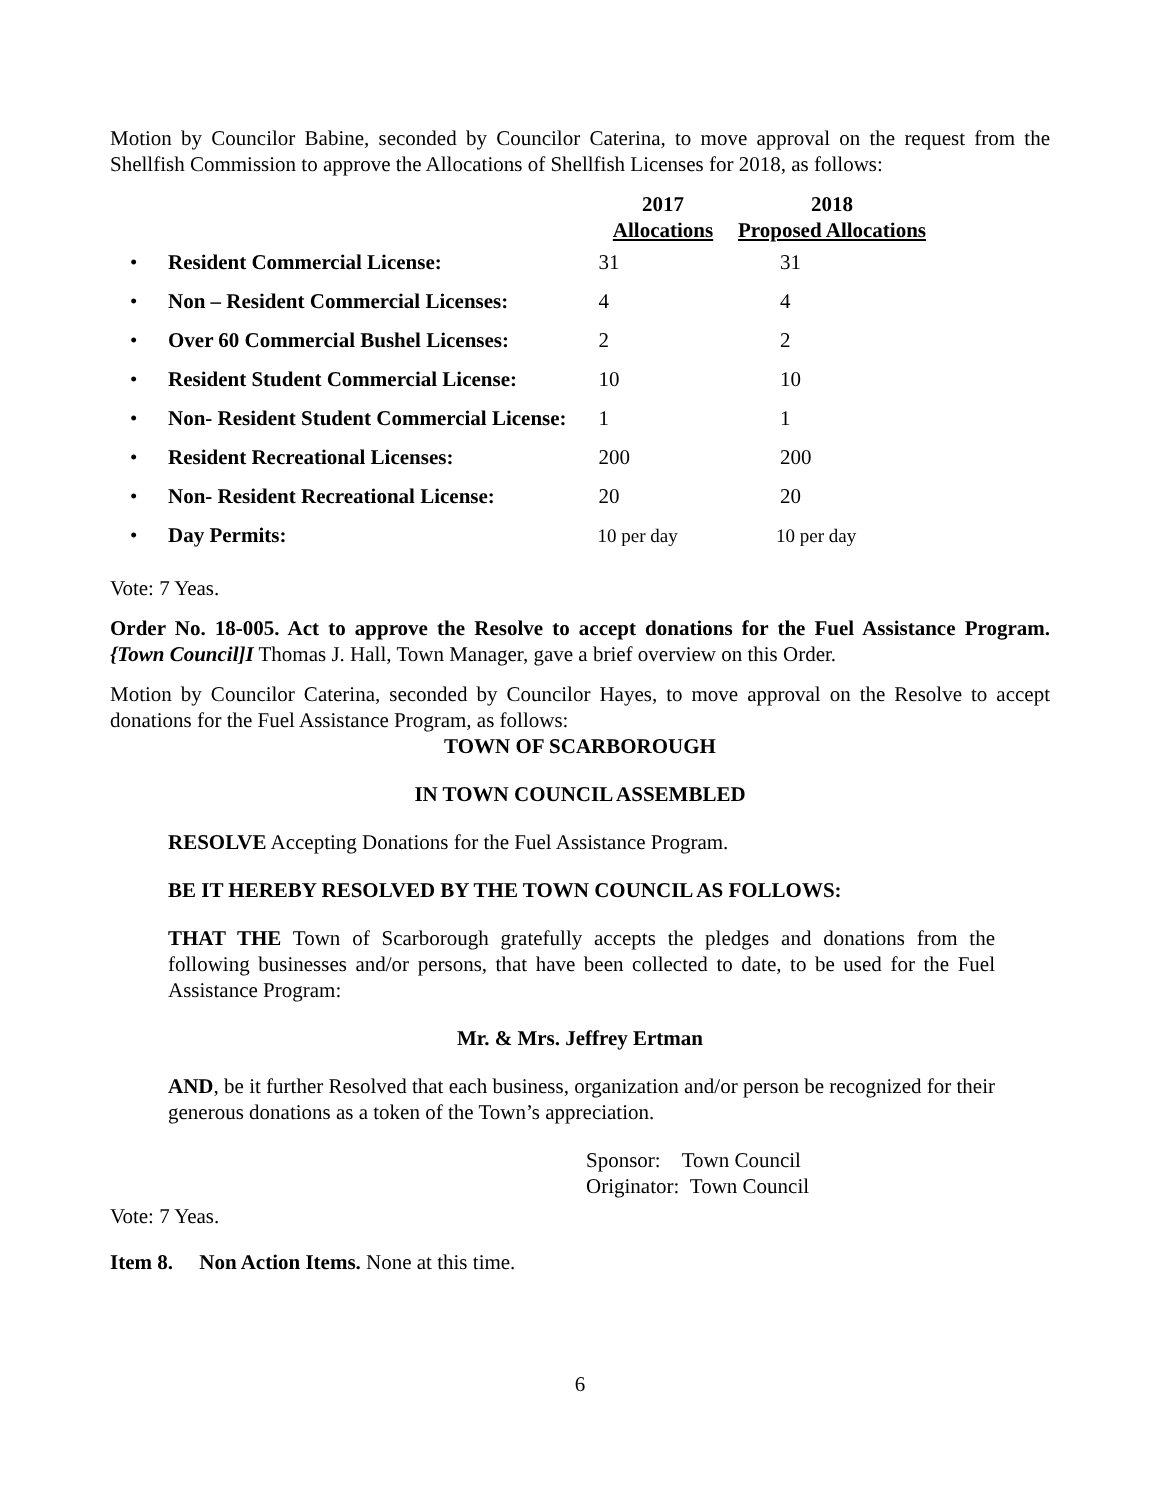Motion by Councilor Babine, seconded by Councilor Caterina, to move approval on the request from the Shellfish Commission to approve the Allocations of Shellfish Licenses for 2018, as follows:
| | | 2017 Allocations | 2018 Proposed Allocations |
| --- | --- | --- | --- |
| • | Resident Commercial License: | 31 | 31 |
| • | Non – Resident Commercial Licenses: | 4 | 4 |
| • | Over 60 Commercial Bushel Licenses: | 2 | 2 |
| • | Resident Student Commercial License: | 10 | 10 |
| • | Non- Resident Student Commercial License: | 1 | 1 |
| • | Resident Recreational Licenses: | 200 | 200 |
| • | Non- Resident Recreational License: | 20 | 20 |
| • | Day Permits: | 10 per day | 10 per day |
Vote: 7 Yeas.
Order No. 18-005. Act to approve the Resolve to accept donations for the Fuel Assistance Program. {Town Council]I Thomas J. Hall, Town Manager, gave a brief overview on this Order.
Motion by Councilor Caterina, seconded by Councilor Hayes, to move approval on the Resolve to accept donations for the Fuel Assistance Program, as follows:
TOWN OF SCARBOROUGH
IN TOWN COUNCIL ASSEMBLED
RESOLVE Accepting Donations for the Fuel Assistance Program.
BE IT HEREBY RESOLVED BY THE TOWN COUNCIL AS FOLLOWS:
THAT THE Town of Scarborough gratefully accepts the pledges and donations from the following businesses and/or persons, that have been collected to date, to be used for the Fuel Assistance Program:
Mr. & Mrs. Jeffrey Ertman
AND, be it further Resolved that each business, organization and/or person be recognized for their generous donations as a token of the Town’s appreciation.
Sponsor: Town Council
Originator: Town Council
Vote: 7 Yeas.
Item 8. Non Action Items. None at this time.
6